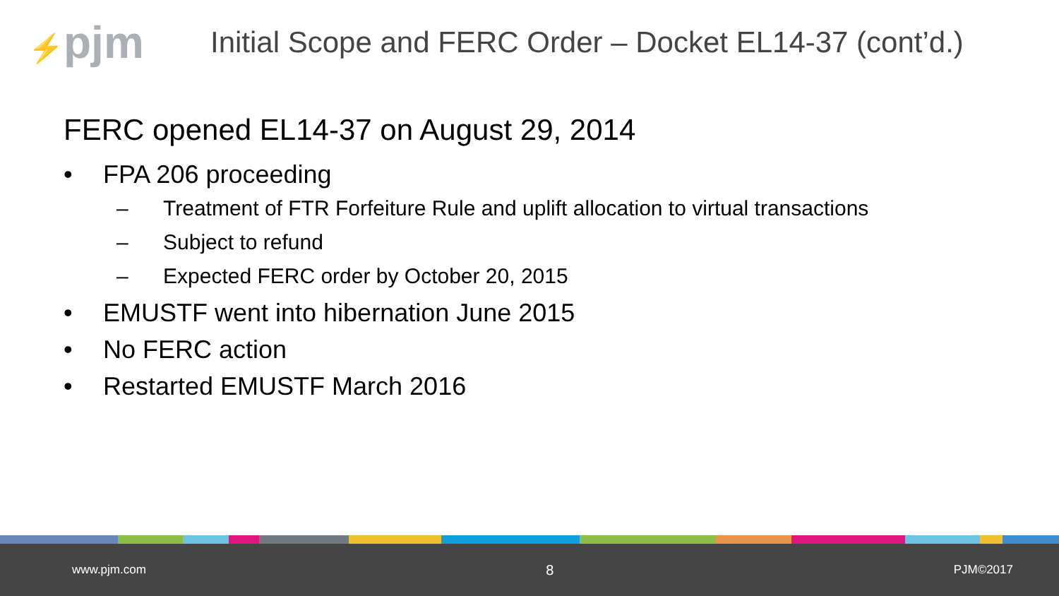⚡pjm
Initial Scope and FERC Order – Docket EL14-37 (cont’d.)
FERC opened EL14-37 on August 29, 2014
• FPA 206 proceeding
– Treatment of FTR Forfeiture Rule and uplift allocation to virtual transactions
– Subject to refund
– Expected FERC order by October 20, 2015
• EMUSTF went into hibernation June 2015
• No FERC action
• Restarted EMUSTF March 2016
www.pjm.com 8 PJM©2017